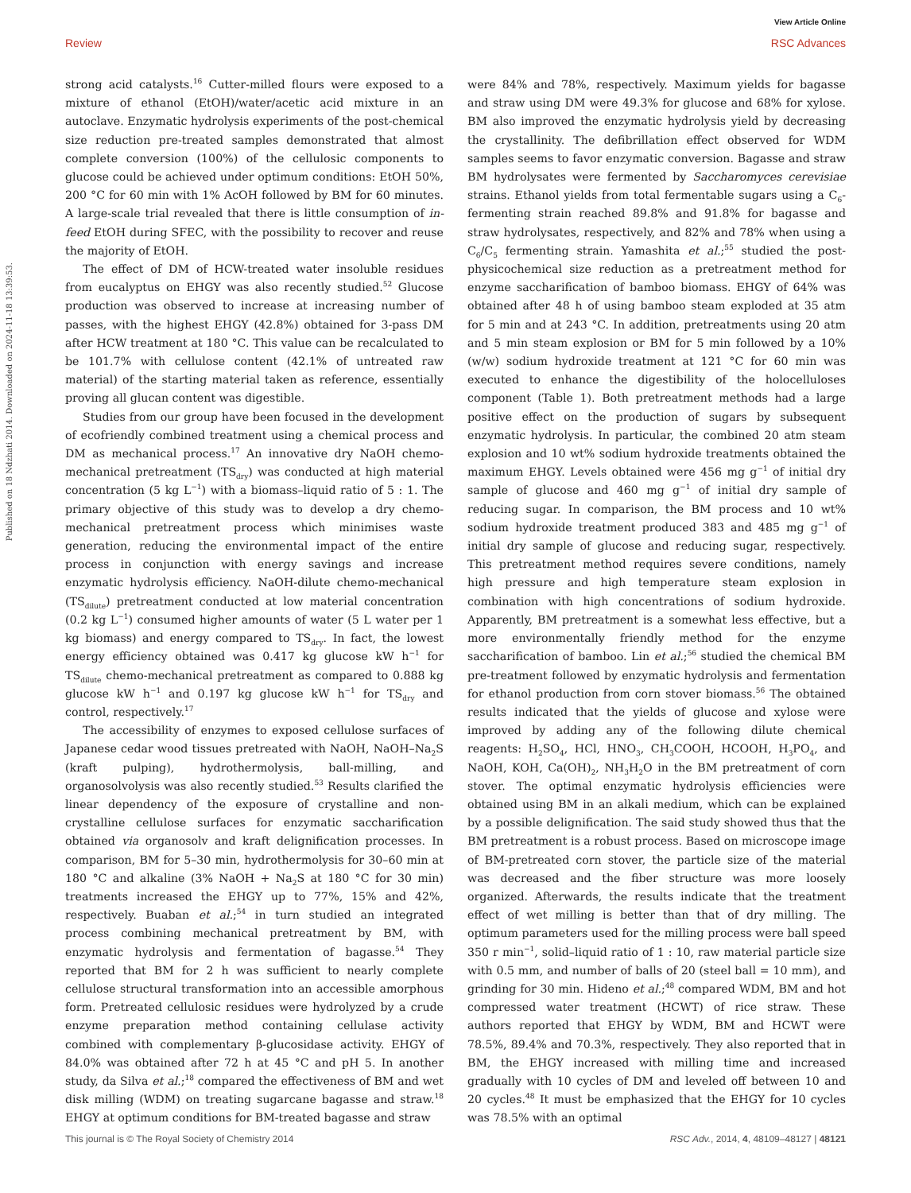View Article Online
Review RSC Advances
Published on 18 Ndzhati 2014. Downloaded on 2024-11-18 13:39:53.
strong acid catalysts.<sup>16</sup> Cutter-milled flours were exposed to a mixture of ethanol (EtOH)/water/acetic acid mixture in an autoclave. Enzymatic hydrolysis experiments of the post-chemical size reduction pre-treated samples demonstrated that almost complete conversion (100%) of the cellulosic components to glucose could be achieved under optimum conditions: EtOH 50%, 200 °C for 60 min with 1% AcOH followed by BM for 60 minutes. A large-scale trial revealed that there is little consumption of in-feed EtOH during SFEC, with the possibility to recover and reuse the majority of EtOH.
The effect of DM of HCW-treated water insoluble residues from eucalyptus on EHGY was also recently studied.<sup>52</sup> Glucose production was observed to increase at increasing number of passes, with the highest EHGY (42.8%) obtained for 3-pass DM after HCW treatment at 180 °C. This value can be recalculated to be 101.7% with cellulose content (42.1% of untreated raw material) of the starting material taken as reference, essentially proving all glucan content was digestible.
Studies from our group have been focused in the development of ecofriendly combined treatment using a chemical process and DM as mechanical process.<sup>17</sup> An innovative dry NaOH chemo-mechanical pretreatment (TS<sub>dry</sub>) was conducted at high material concentration (5 kg L<sup>−1</sup>) with a biomass–liquid ratio of 5 : 1. The primary objective of this study was to develop a dry chemo-mechanical pretreatment process which minimises waste generation, reducing the environmental impact of the entire process in conjunction with energy savings and increase enzymatic hydrolysis efficiency. NaOH-dilute chemo-mechanical (TS<sub>dilute</sub>) pretreatment conducted at low material concentration (0.2 kg L<sup>−1</sup>) consumed higher amounts of water (5 L water per 1 kg biomass) and energy compared to TS<sub>dry</sub>. In fact, the lowest energy efficiency obtained was 0.417 kg glucose kW h<sup>−1</sup> for TS<sub>dilute</sub> chemo-mechanical pretreatment as compared to 0.888 kg glucose kW h<sup>−1</sup> and 0.197 kg glucose kW h<sup>−1</sup> for TS<sub>dry</sub> and control, respectively.<sup>17</sup>
The accessibility of enzymes to exposed cellulose surfaces of Japanese cedar wood tissues pretreated with NaOH, NaOH–Na<sub>2</sub>S (kraft pulping), hydrothermolysis, ball-milling, and organosolvolysis was also recently studied.<sup>53</sup> Results clarified the linear dependency of the exposure of crystalline and non-crystalline cellulose surfaces for enzymatic saccharification obtained via organosolv and kraft delignification processes. In comparison, BM for 5–30 min, hydrothermolysis for 30–60 min at 180 °C and alkaline (3% NaOH + Na<sub>2</sub>S at 180 °C for 30 min) treatments increased the EHGY up to 77%, 15% and 42%, respectively. Buaban et al.;<sup>54</sup> in turn studied an integrated process combining mechanical pretreatment by BM, with enzymatic hydrolysis and fermentation of bagasse.<sup>54</sup> They reported that BM for 2 h was sufficient to nearly complete cellulose structural transformation into an accessible amorphous form. Pretreated cellulosic residues were hydrolyzed by a crude enzyme preparation method containing cellulase activity combined with complementary β-glucosidase activity. EHGY of 84.0% was obtained after 72 h at 45 °C and pH 5. In another study, da Silva et al.;<sup>18</sup> compared the effectiveness of BM and wet disk milling (WDM) on treating sugarcane bagasse and straw.<sup>18</sup> EHGY at optimum conditions for BM-treated bagasse and straw
were 84% and 78%, respectively. Maximum yields for bagasse and straw using DM were 49.3% for glucose and 68% for xylose. BM also improved the enzymatic hydrolysis yield by decreasing the crystallinity. The defibrillation effect observed for WDM samples seems to favor enzymatic conversion. Bagasse and straw BM hydrolysates were fermented by Saccharomyces cerevisiae strains. Ethanol yields from total fermentable sugars using a C<sub>6</sub>-fermenting strain reached 89.8% and 91.8% for bagasse and straw hydrolysates, respectively, and 82% and 78% when using a C<sub>6</sub>/C<sub>5</sub> fermenting strain. Yamashita et al.;<sup>55</sup> studied the post-physicochemical size reduction as a pretreatment method for enzyme saccharification of bamboo biomass. EHGY of 64% was obtained after 48 h of using bamboo steam exploded at 35 atm for 5 min and at 243 °C. In addition, pretreatments using 20 atm and 5 min steam explosion or BM for 5 min followed by a 10% (w/w) sodium hydroxide treatment at 121 °C for 60 min was executed to enhance the digestibility of the holocelluloses component (Table 1). Both pretreatment methods had a large positive effect on the production of sugars by subsequent enzymatic hydrolysis. In particular, the combined 20 atm steam explosion and 10 wt% sodium hydroxide treatments obtained the maximum EHGY. Levels obtained were 456 mg g<sup>−1</sup> of initial dry sample of glucose and 460 mg g<sup>−1</sup> of initial dry sample of reducing sugar. In comparison, the BM process and 10 wt% sodium hydroxide treatment produced 383 and 485 mg g<sup>−1</sup> of initial dry sample of glucose and reducing sugar, respectively. This pretreatment method requires severe conditions, namely high pressure and high temperature steam explosion in combination with high concentrations of sodium hydroxide. Apparently, BM pretreatment is a somewhat less effective, but a more environmentally friendly method for the enzyme saccharification of bamboo. Lin et al.;<sup>56</sup> studied the chemical BM pre-treatment followed by enzymatic hydrolysis and fermentation for ethanol production from corn stover biomass.<sup>56</sup> The obtained results indicated that the yields of glucose and xylose were improved by adding any of the following dilute chemical reagents: H<sub>2</sub>SO<sub>4</sub>, HCl, HNO<sub>3</sub>, CH<sub>3</sub>COOH, HCOOH, H<sub>3</sub>PO<sub>4</sub>, and NaOH, KOH, Ca(OH)<sub>2</sub>, NH<sub>3</sub>H<sub>2</sub>O in the BM pretreatment of corn stover. The optimal enzymatic hydrolysis efficiencies were obtained using BM in an alkali medium, which can be explained by a possible delignification. The said study showed thus that the BM pretreatment is a robust process. Based on microscope image of BM-pretreated corn stover, the particle size of the material was decreased and the fiber structure was more loosely organized. Afterwards, the results indicate that the treatment effect of wet milling is better than that of dry milling. The optimum parameters used for the milling process were ball speed 350 r min<sup>−1</sup>, solid–liquid ratio of 1 : 10, raw material particle size with 0.5 mm, and number of balls of 20 (steel ball = 10 mm), and grinding for 30 min. Hideno et al.;<sup>48</sup> compared WDM, BM and hot compressed water treatment (HCWT) of rice straw. These authors reported that EHGY by WDM, BM and HCWT were 78.5%, 89.4% and 70.3%, respectively. They also reported that in BM, the EHGY increased with milling time and increased gradually with 10 cycles of DM and leveled off between 10 and 20 cycles.<sup>48</sup> It must be emphasized that the EHGY for 10 cycles was 78.5% with an optimal
This journal is © The Royal Society of Chemistry 2014 RSC Adv., 2014, 4, 48109–48127 | 48121